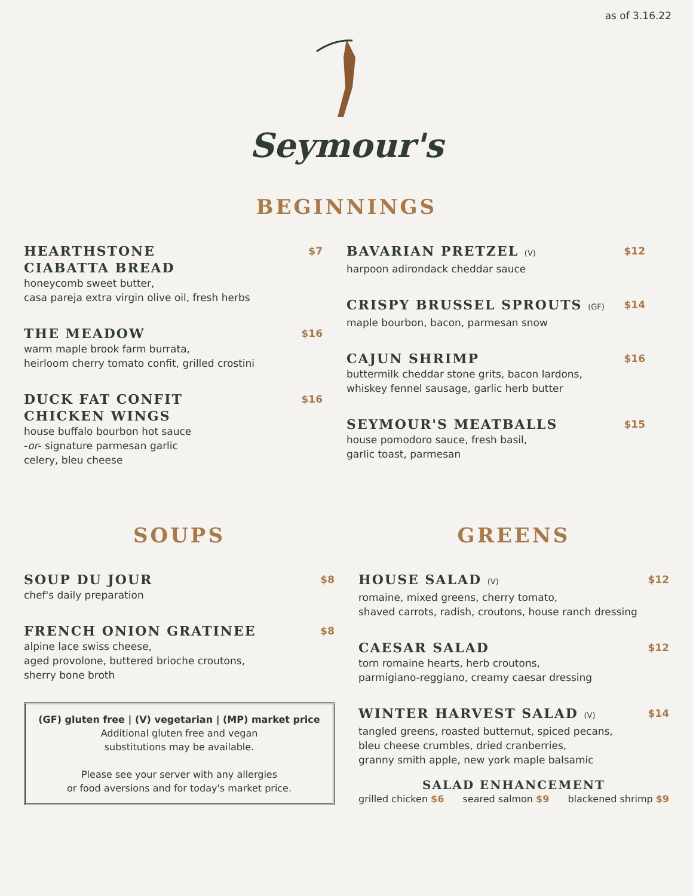as of 3.16.22
Seymour's
BEGINNINGS
HEARTHSTONE
CIABATTA BREAD $7
honeycomb sweet butter,
casa pareja extra virgin olive oil, fresh herbs
THE MEADOW $16
warm maple brook farm burrata,
heirloom cherry tomato confit, grilled crostini
DUCK FAT CONFIT
CHICKEN WINGS $16
house buffalo bourbon hot sauce
-or- signature parmesan garlic
celery, bleu cheese
BAVARIAN PRETZEL (V) $12
harpoon adirondack cheddar sauce
CRISPY BRUSSEL SPROUTS (GF) $14
maple bourbon, bacon, parmesan snow
CAJUN SHRIMP $16
buttermilk cheddar stone grits, bacon lardons,
whiskey fennel sausage, garlic herb butter
SEYMOUR'S MEATBALLS $15
house pomodoro sauce, fresh basil,
garlic toast, parmesan
SOUPS
SOUP DU JOUR $8
chef's daily preparation
FRENCH ONION GRATINEE $8
alpine lace swiss cheese,
aged provolone, buttered brioche croutons,
sherry bone broth
(GF) gluten free | (V) vegetarian | (MP) market price
Additional gluten free and vegan
substitutions may be available.
Please see your server with any allergies
or food aversions and for today's market price.
GREENS
HOUSE SALAD (V) $12
romaine, mixed greens, cherry tomato,
shaved carrots, radish, croutons, house ranch dressing
CAESAR SALAD $12
torn romaine hearts, herb croutons,
parmigiano-reggiano, creamy caesar dressing
WINTER HARVEST SALAD (V) $14
tangled greens, roasted butternut, spiced pecans,
bleu cheese crumbles, dried cranberries,
granny smith apple, new york maple balsamic
SALAD ENHANCEMENT
grilled chicken $6 seared salmon $9 blackened shrimp $9